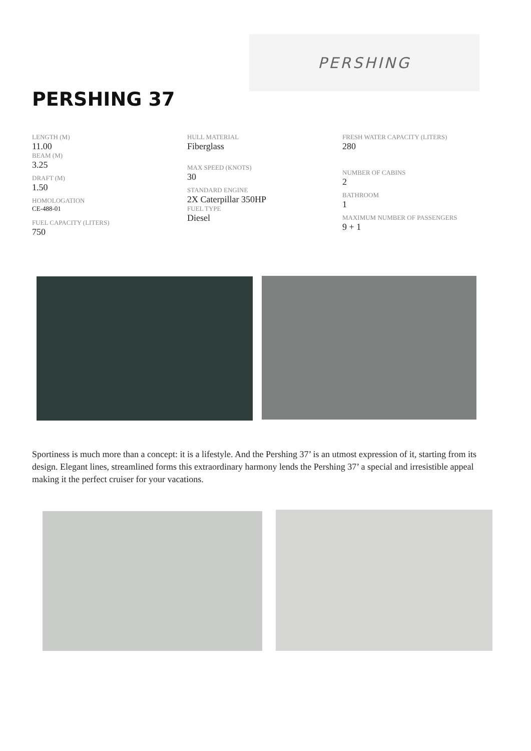PERSHING
PERSHING 37
LENGTH (M)
11.00
BEAM (M)
3.25
DRAFT (M)
1.50
HOMOLOGATION
CE-488-01
FUEL CAPACITY (LITERS)
750
HULL MATERIAL
Fiberglass
MAX SPEED (KNOTS)
30
STANDARD ENGINE
2X Caterpillar 350HP
FUEL TYPE
Diesel
FRESH WATER CAPACITY (LITERS)
280
NUMBER OF CABINS
2
BATHROOM
1
MAXIMUM NUMBER OF PASSENGERS
9 + 1
Sportiness is much more than a concept: it is a lifestyle. And the Pershing 37’ is an utmost expression of it, starting from its design. Elegant lines, streamlined forms this extraordinary harmony lends the Pershing 37’ a special and irresistible appeal making it the perfect cruiser for your vacations.